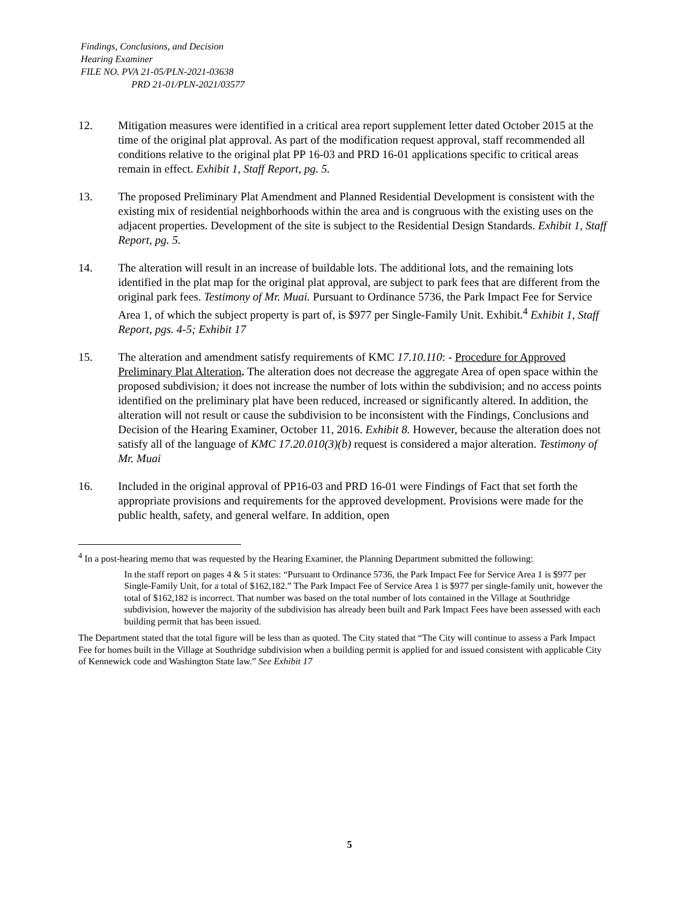Findings, Conclusions, and Decision
Hearing Examiner
FILE NO. PVA 21-05/PLN-2021-03638
PRD 21-01/PLN-2021/03577
12. Mitigation measures were identified in a critical area report supplement letter dated October 2015 at the time of the original plat approval. As part of the modification request approval, staff recommended all conditions relative to the original plat PP 16-03 and PRD 16-01 applications specific to critical areas remain in effect. Exhibit 1, Staff Report, pg. 5.
13. The proposed Preliminary Plat Amendment and Planned Residential Development is consistent with the existing mix of residential neighborhoods within the area and is congruous with the existing uses on the adjacent properties. Development of the site is subject to the Residential Design Standards. Exhibit 1, Staff Report, pg. 5.
14. The alteration will result in an increase of buildable lots. The additional lots, and the remaining lots identified in the plat map for the original plat approval, are subject to park fees that are different from the original park fees. Testimony of Mr. Muai. Pursuant to Ordinance 5736, the Park Impact Fee for Service Area 1, of which the subject property is part of, is $977 per Single-Family Unit. Exhibit.<sup>4</sup> Exhibit 1, Staff Report, pgs. 4-5; Exhibit 17
15. The alteration and amendment satisfy requirements of KMC 17.10.110: - Procedure for Approved Preliminary Plat Alteration. The alteration does not decrease the aggregate Area of open space within the proposed subdivision; it does not increase the number of lots within the subdivision; and no access points identified on the preliminary plat have been reduced, increased or significantly altered. In addition, the alteration will not result or cause the subdivision to be inconsistent with the Findings, Conclusions and Decision of the Hearing Examiner, October 11, 2016. Exhibit 8. However, because the alteration does not satisfy all of the language of KMC 17.20.010(3)(b) request is considered a major alteration. Testimony of Mr. Muai
16. Included in the original approval of PP16-03 and PRD 16-01 were Findings of Fact that set forth the appropriate provisions and requirements for the approved development. Provisions were made for the public health, safety, and general welfare. In addition, open
<sup>4</sup> In a post-hearing memo that was requested by the Hearing Examiner, the Planning Department submitted the following:
In the staff report on pages 4 & 5 it states: “Pursuant to Ordinance 5736, the Park Impact Fee for Service Area 1 is $977 per Single-Family Unit, for a total of $162,182.” The Park Impact Fee of Service Area 1 is $977 per single-family unit, however the total of $162,182 is incorrect. That number was based on the total number of lots contained in the Village at Southridge subdivision, however the majority of the subdivision has already been built and Park Impact Fees have been assessed with each building permit that has been issued.
The Department stated that the total figure will be less than as quoted. The City stated that “The City will continue to assess a Park Impact Fee for homes built in the Village at Southridge subdivision when a building permit is applied for and issued consistent with applicable City of Kennewick code and Washington State law.” See Exhibit 17
5